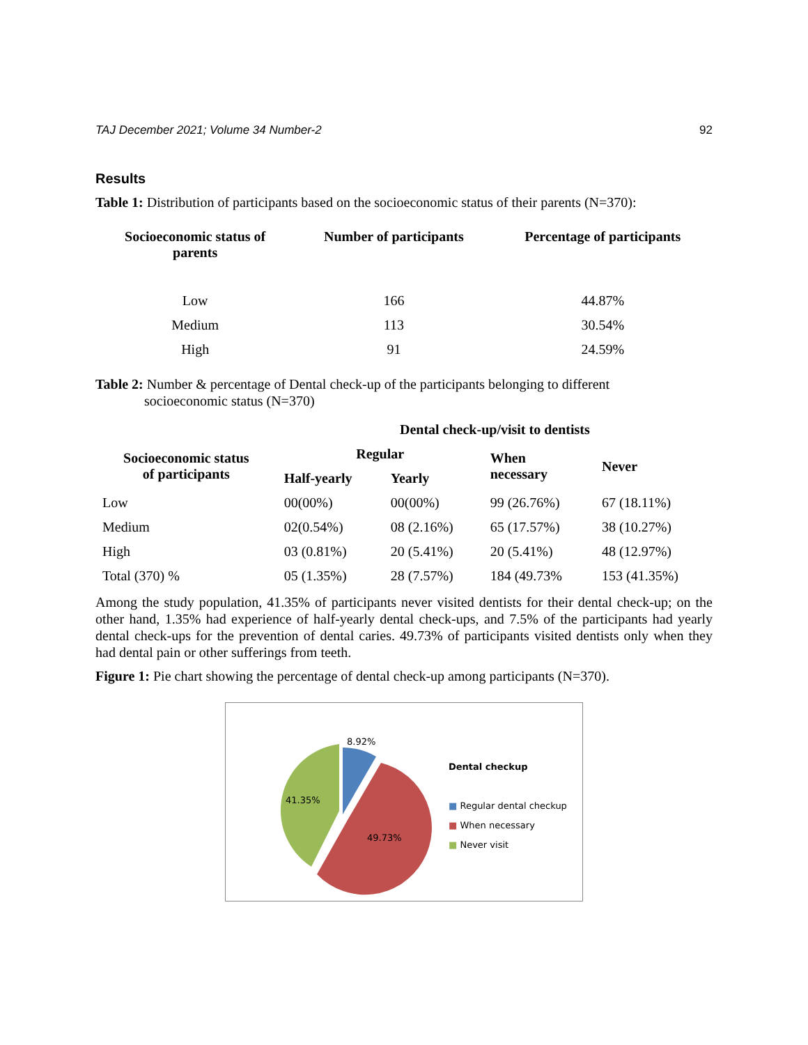TAJ December 2021; Volume 34 Number-2 92
Results
Table 1: Distribution of participants based on the socioeconomic status of their parents (N=370):
| Socioeconomic status of parents | Number of participants | Percentage of participants |
| --- | --- | --- |
| Low | 166 | 44.87% |
| Medium | 113 | 30.54% |
| High | 91 | 24.59% |
Table 2: Number & percentage of Dental check-up of the participants belonging to different
socioeconomic status (N=370)
| | Dental check-up/visit to dentists | | | |
| --- | --- | --- | --- | --- |
| Socioeconomic status of participants | Regular | | When necessary | Never |
| | Half-yearly | Yearly | | |
| Low | 00(00%) | 00(00%) | 99 (26.76%) | 67 (18.11%) |
| Medium | 02(0.54%) | 08 (2.16%) | 65 (17.57%) | 38 (10.27%) |
| High | 03 (0.81%) | 20 (5.41%) | 20 (5.41%) | 48 (12.97%) |
| Total (370) % | 05 (1.35%) | 28 (7.57%) | 184 (49.73% | 153 (41.35%) |
Among the study population, 41.35% of participants never visited dentists for their dental check-up; on the other hand, 1.35% had experience of half-yearly dental check-ups, and 7.5% of the participants had yearly dental check-ups for the prevention of dental caries. 49.73% of participants visited dentists only when they had dental pain or other sufferings from teeth.
Figure 1: Pie chart showing the percentage of dental check-up among participants (N=370).
8.92%
41.35%
49.73%
Dental checkup
■ Regular dental checkup
■ When necessary
■ Never visit